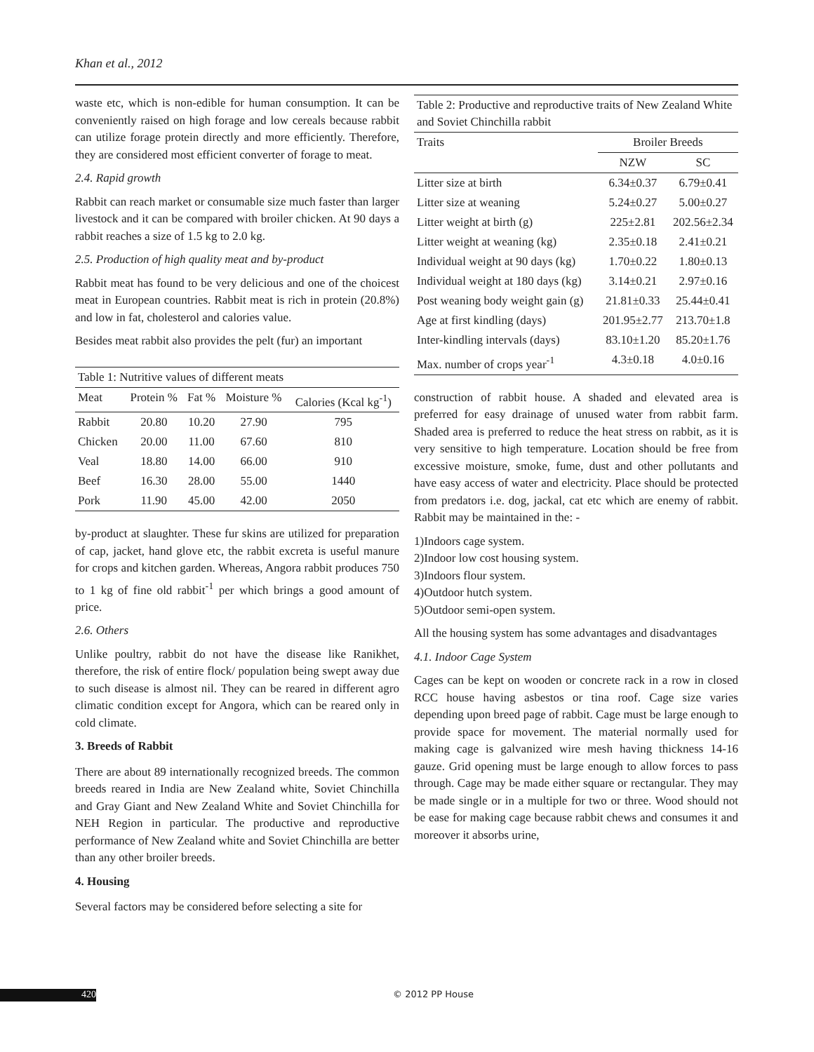Khan et al., 2012
waste etc, which is non-edible for human consumption. It can be conveniently raised on high forage and low cereals because rabbit can utilize forage protein directly and more efficiently. Therefore, they are considered most efficient converter of forage to meat.
2.4. Rapid growth
Rabbit can reach market or consumable size much faster than larger livestock and it can be compared with broiler chicken. At 90 days a rabbit reaches a size of 1.5 kg to 2.0 kg.
2.5. Production of high quality meat and by-product
Rabbit meat has found to be very delicious and one of the choicest meat in European countries. Rabbit meat is rich in protein (20.8%) and low in fat, cholesterol and calories value.
Besides meat rabbit also provides the pelt (fur) an important
Table 1: Nutritive values of different meats
| Meat | Protein % | Fat % | Moisture % | Calories (Kcal kg<sup>-1</sup>) |
| --- | --- | --- | --- | --- |
| Rabbit | 20.80 | 10.20 | 27.90 | 795 |
| Chicken | 20.00 | 11.00 | 67.60 | 810 |
| Veal | 18.80 | 14.00 | 66.00 | 910 |
| Beef | 16.30 | 28.00 | 55.00 | 1440 |
| Pork | 11.90 | 45.00 | 42.00 | 2050 |
by-product at slaughter. These fur skins are utilized for preparation of cap, jacket, hand glove etc, the rabbit excreta is useful manure for crops and kitchen garden. Whereas, Angora rabbit produces 750 to 1 kg of fine old rabbit<sup>-1</sup> per which brings a good amount of price.
2.6. Others
Unlike poultry, rabbit do not have the disease like Ranikhet, therefore, the risk of entire flock/ population being swept away due to such disease is almost nil. They can be reared in different agro climatic condition except for Angora, which can be reared only in cold climate.
3. Breeds of Rabbit
There are about 89 internationally recognized breeds. The common breeds reared in India are New Zealand white, Soviet Chinchilla and Gray Giant and New Zealand White and Soviet Chinchilla for NEH Region in particular. The productive and reproductive performance of New Zealand white and Soviet Chinchilla are better than any other broiler breeds.
4. Housing
Several factors may be considered before selecting a site for
Table 2: Productive and reproductive traits of New Zealand White and Soviet Chinchilla rabbit
| Traits | Broiler Breeds | |
| --- | --- | --- |
| | NZW | SC |
| Litter size at birth | 6.34±0.37 | 6.79±0.41 |
| Litter size at weaning | 5.24±0.27 | 5.00±0.27 |
| Litter weight at birth (g) | 225±2.81 | 202.56±2.34 |
| Litter weight at weaning (kg) | 2.35±0.18 | 2.41±0.21 |
| Individual weight at 90 days (kg) | 1.70±0.22 | 1.80±0.13 |
| Individual weight at 180 days (kg) | 3.14±0.21 | 2.97±0.16 |
| Post weaning body weight gain (g) | 21.81±0.33 | 25.44±0.41 |
| Age at first kindling (days) | 201.95±2.77 | 213.70±1.8 |
| Inter-kindling intervals (days) | 83.10±1.20 | 85.20±1.76 |
| Max. number of crops year<sup>-1</sup> | 4.3±0.18 | 4.0±0.16 |
construction of rabbit house. A shaded and elevated area is preferred for easy drainage of unused water from rabbit farm. Shaded area is preferred to reduce the heat stress on rabbit, as it is very sensitive to high temperature. Location should be free from excessive moisture, smoke, fume, dust and other pollutants and have easy access of water and electricity. Place should be protected from predators i.e. dog, jackal, cat etc which are enemy of rabbit. Rabbit may be maintained in the: -
1)Indoors cage system.
2)Indoor low cost housing system.
3)Indoors flour system.
4)Outdoor hutch system.
5)Outdoor semi-open system.
All the housing system has some advantages and disadvantages
4.1. Indoor Cage System
Cages can be kept on wooden or concrete rack in a row in closed RCC house having asbestos or tina roof. Cage size varies depending upon breed page of rabbit. Cage must be large enough to provide space for movement. The material normally used for making cage is galvanized wire mesh having thickness 14-16 gauze. Grid opening must be large enough to allow forces to pass through. Cage may be made either square or rectangular. They may be made single or in a multiple for two or three. Wood should not be ease for making cage because rabbit chews and consumes it and moreover it absorbs urine,
420 © 2012 PP House